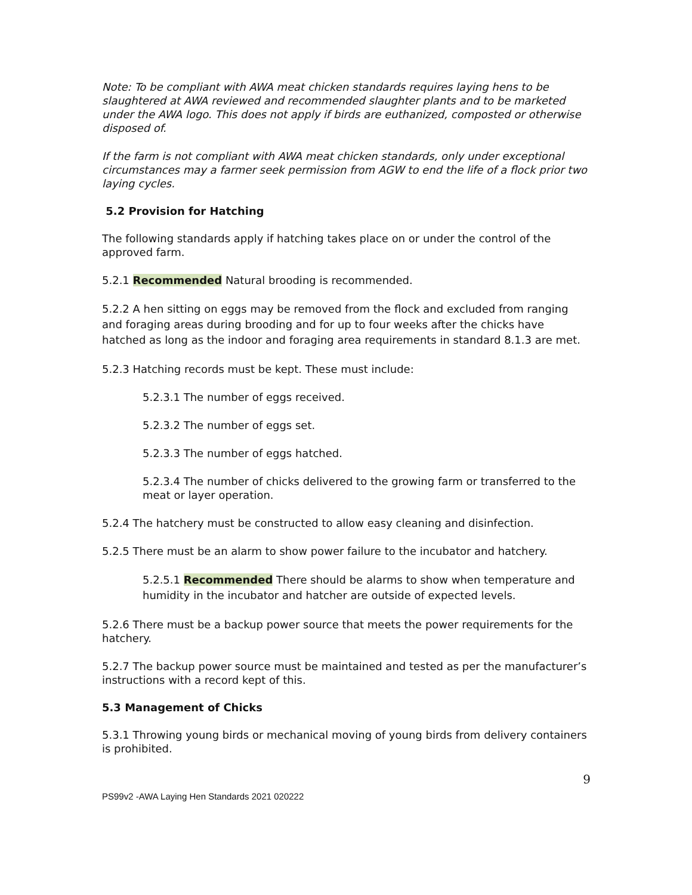Note: To be compliant with AWA meat chicken standards requires laying hens to be slaughtered at AWA reviewed and recommended slaughter plants and to be marketed under the AWA logo. This does not apply if birds are euthanized, composted or otherwise disposed of.
If the farm is not compliant with AWA meat chicken standards, only under exceptional circumstances may a farmer seek permission from AGW to end the life of a flock prior two laying cycles.
5.2 Provision for Hatching
The following standards apply if hatching takes place on or under the control of the approved farm.
5.2.1 Recommended Natural brooding is recommended.
5.2.2 A hen sitting on eggs may be removed from the flock and excluded from ranging and foraging areas during brooding and for up to four weeks after the chicks have hatched as long as the indoor and foraging area requirements in standard 8.1.3 are met.
5.2.3 Hatching records must be kept. These must include:
5.2.3.1 The number of eggs received.
5.2.3.2 The number of eggs set.
5.2.3.3 The number of eggs hatched.
5.2.3.4 The number of chicks delivered to the growing farm or transferred to the meat or layer operation.
5.2.4 The hatchery must be constructed to allow easy cleaning and disinfection.
5.2.5 There must be an alarm to show power failure to the incubator and hatchery.
5.2.5.1 Recommended There should be alarms to show when temperature and humidity in the incubator and hatcher are outside of expected levels.
5.2.6 There must be a backup power source that meets the power requirements for the hatchery.
5.2.7 The backup power source must be maintained and tested as per the manufacturer’s instructions with a record kept of this.
5.3 Management of Chicks
5.3.1 Throwing young birds or mechanical moving of young birds from delivery containers is prohibited.
9
PS99v2 -AWA Laying Hen Standards 2021 020222